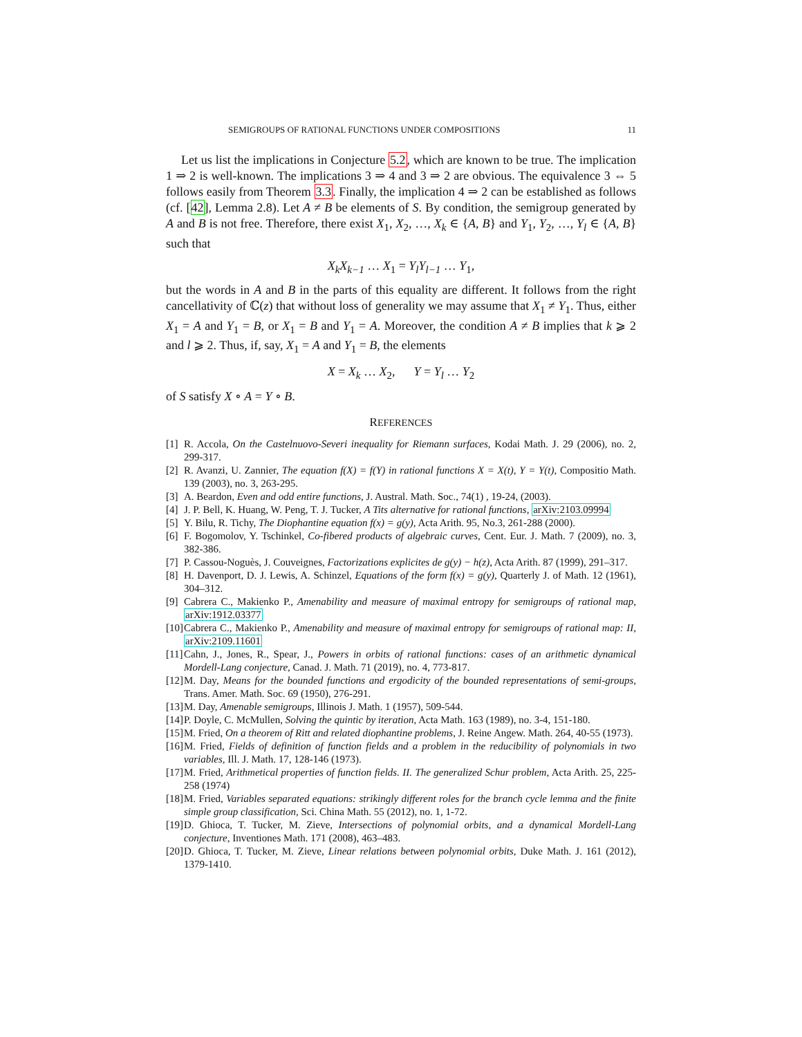SEMIGROUPS OF RATIONAL FUNCTIONS UNDER COMPOSITIONS 11
Let us list the implications in Conjecture 5.2, which are known to be true. The implication 1 ⇒ 2 is well-known. The implications 3 ⇒ 4 and 3 ⇒ 2 are obvious. The equivalence 3 ⇔ 5 follows easily from Theorem 3.3. Finally, the implication 4 ⇒ 2 can be established as follows (cf. [42], Lemma 2.8). Let A ≠ B be elements of S. By condition, the semigroup generated by A and B is not free. Therefore, there exist X<sub>1</sub>, X<sub>2</sub>, …, X<sub>k</sub> ∈ {A, B} and Y<sub>1</sub>, Y<sub>2</sub>, …, Y<sub>l</sub> ∈ {A, B} such that
X<sub>k</sub>X<sub>k−1</sub> … X<sub>1</sub> = Y<sub>l</sub>Y<sub>l−1</sub> … Y<sub>1</sub>,
but the words in A and B in the parts of this equality are different. It follows from the right cancellativity of ℂ(z) that without loss of generality we may assume that X<sub>1</sub> ≠ Y<sub>1</sub>. Thus, either X<sub>1</sub> = A and Y<sub>1</sub> = B, or X<sub>1</sub> = B and Y<sub>1</sub> = A. Moreover, the condition A ≠ B implies that k ⩾ 2 and l ⩾ 2. Thus, if, say, X<sub>1</sub> = A and Y<sub>1</sub> = B, the elements
X = X<sub>k</sub> … X<sub>2</sub>, Y = Y<sub>l</sub> … Y<sub>2</sub>
of S satisfy X ∘ A = Y ∘ B.
REFERENCES
[1]
R. Accola, On the Castelnuovo-Severi inequality for Riemann surfaces, Kodai Math. J. 29 (2006), no. 2, 299-317.
[2]
R. Avanzi, U. Zannier, The equation f(X) = f(Y) in rational functions X = X(t), Y = Y(t), Compositio Math. 139 (2003), no. 3, 263-295.
[3]
A. Beardon, Even and odd entire functions, J. Austral. Math. Soc., 74(1) , 19-24, (2003).
[4]
J. P. Bell, K. Huang, W. Peng, T. J. Tucker, A Tits alternative for rational functions, arXiv:2103.09994
[5]
Y. Bilu, R. Tichy, The Diophantine equation f(x) = g(y), Acta Arith. 95, No.3, 261-288 (2000).
[6]
F. Bogomolov, Y. Tschinkel, Co-fibered products of algebraic curves, Cent. Eur. J. Math. 7 (2009), no. 3, 382-386.
[7]
P. Cassou-Noguès, J. Couveignes, Factorizations explicites de g(y) − h(z), Acta Arith. 87 (1999), 291–317.
[8]
H. Davenport, D. J. Lewis, A. Schinzel, Equations of the form f(x) = g(y), Quarterly J. of Math. 12 (1961), 304–312.
[9]
Cabrera C., Makienko P., Amenability and measure of maximal entropy for semigroups of rational map, arXiv:1912.03377
[10]
Cabrera C., Makienko P., Amenability and measure of maximal entropy for semigroups of rational map: II, arXiv:2109.11601
[11]
Cahn, J., Jones, R., Spear, J., Powers in orbits of rational functions: cases of an arithmetic dynamical Mordell-Lang conjecture, Canad. J. Math. 71 (2019), no. 4, 773-817.
[12]
M. Day, Means for the bounded functions and ergodicity of the bounded representations of semi-groups, Trans. Amer. Math. Soc. 69 (1950), 276-291.
[13]
M. Day, Amenable semigroups, Illinois J. Math. 1 (1957), 509-544.
[14]
P. Doyle, C. McMullen, Solving the quintic by iteration, Acta Math. 163 (1989), no. 3-4, 151-180.
[15]
M. Fried, On a theorem of Ritt and related diophantine problems, J. Reine Angew. Math. 264, 40-55 (1973).
[16]
M. Fried, Fields of definition of function fields and a problem in the reducibility of polynomials in two variables, Ill. J. Math. 17, 128-146 (1973).
[17]
M. Fried, Arithmetical properties of function fields. II. The generalized Schur problem, Acta Arith. 25, 225-258 (1974)
[18]
M. Fried, Variables separated equations: strikingly different roles for the branch cycle lemma and the finite simple group classification, Sci. China Math. 55 (2012), no. 1, 1-72.
[19]
D. Ghioca, T. Tucker, M. Zieve, Intersections of polynomial orbits, and a dynamical Mordell-Lang conjecture, Inventiones Math. 171 (2008), 463–483.
[20]
D. Ghioca, T. Tucker, M. Zieve, Linear relations between polynomial orbits, Duke Math. J. 161 (2012), 1379-1410.